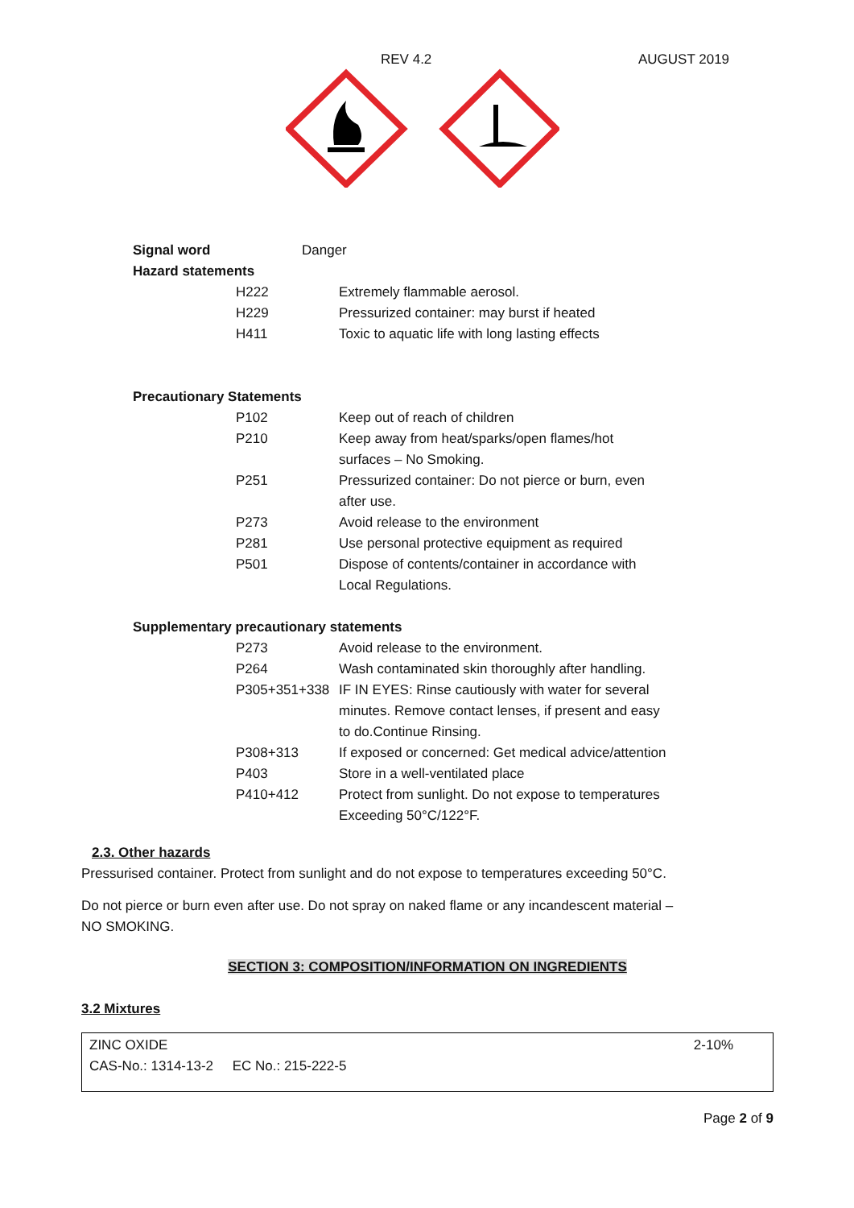REV 4.2 AUGUST 2019
| Signal word | Danger |
| Hazard statements | |
| | H222 | Extremely flammable aerosol. |
| | H229 | Pressurized container: may burst if heated |
| | H411 | Toxic to aquatic life with long lasting effects |
Precautionary Statements
| | P102 | Keep out of reach of children |
| | P210 | Keep away from heat/sparks/open flames/hot surfaces – No Smoking. |
| | P251 | Pressurized container: Do not pierce or burn, even after use. |
| | P273 | Avoid release to the environment |
| | P281 | Use personal protective equipment as required |
| | P501 | Dispose of contents/container in accordance with Local Regulations. |
Supplementary precautionary statements
| | P273 | Avoid release to the environment. |
| | P264 | Wash contaminated skin thoroughly after handling. |
| | P305+351+338 | IF IN EYES: Rinse cautiously with water for several minutes. Remove contact lenses, if present and easy to do.Continue Rinsing. |
| | P308+313 | If exposed or concerned: Get medical advice/attention |
| | P403 | Store in a well-ventilated place |
| | P410+412 | Protect from sunlight. Do not expose to temperatures Exceeding 50°C/122°F. |
2.3. Other hazards
Pressurised container. Protect from sunlight and do not expose to temperatures exceeding 50°C.
Do not pierce or burn even after use. Do not spray on naked flame or any incandescent material –
NO SMOKING.
SECTION 3: COMPOSITION/INFORMATION ON INGREDIENTS
3.2 Mixtures
| ZINC OXIDE | 2-10% |
| CAS-No.: 1314-13-2 EC No.: 215-222-5 | |
Page 2 of 9